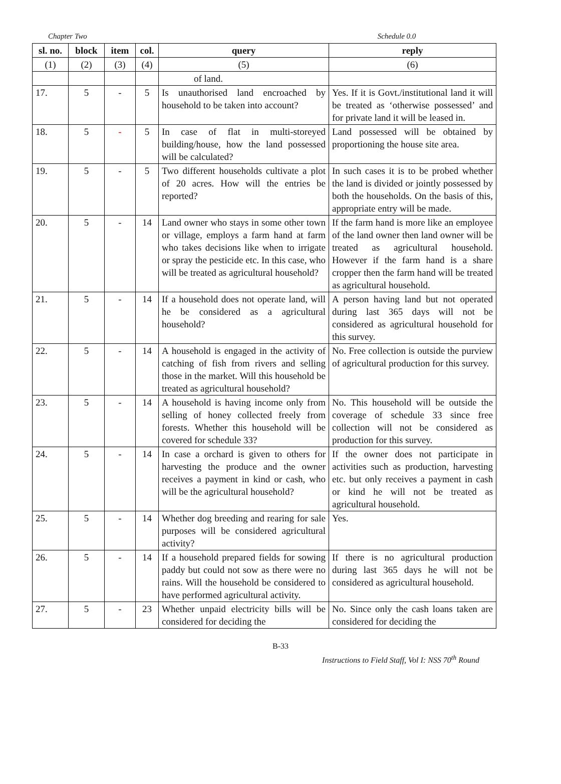Chapter Two Schedule 0.0
| sl. no. | block | item | col. | query | reply |
| --- | --- | --- | --- | --- | --- |
| (1) | (2) | (3) | (4) | (5) | (6) |
| | | | | of land. | |
| 17. | 5 | - | 5 | Is unauthorised land encroached by household to be taken into account? | Yes. If it is Govt./institutional land it will be treated as ‘otherwise possessed’ and for private land it will be leased in. |
| 18. | 5 | - | 5 | In case of flat in multi-storeyed building/house, how the land possessed will be calculated? | Land possessed will be obtained by proportioning the house site area. |
| 19. | 5 | - | 5 | Two different households cultivate a plot of 20 acres. How will the entries be reported? | In such cases it is to be probed whether the land is divided or jointly possessed by both the households. On the basis of this, appropriate entry will be made. |
| 20. | 5 | - | 14 | Land owner who stays in some other town or village, employs a farm hand at farm who takes decisions like when to irrigate or spray the pesticide etc. In this case, who will be treated as agricultural household? | If the farm hand is more like an employee of the land owner then land owner will be treated as agricultural household. However if the farm hand is a share cropper then the farm hand will be treated as agricultural household. |
| 21. | 5 | - | 14 | If a household does not operate land, will he be considered as a agricultural household? | A person having land but not operated during last 365 days will not be considered as agricultural household for this survey. |
| 22. | 5 | - | 14 | A household is engaged in the activity of catching of fish from rivers and selling those in the market. Will this household be treated as agricultural household? | No. Free collection is outside the purview of agricultural production for this survey. |
| 23. | 5 | - | 14 | A household is having income only from selling of honey collected freely from forests. Whether this household will be covered for schedule 33? | No. This household will be outside the coverage of schedule 33 since free collection will not be considered as production for this survey. |
| 24. | 5 | - | 14 | In case a orchard is given to others for harvesting the produce and the owner receives a payment in kind or cash, who will be the agricultural household? | If the owner does not participate in activities such as production, harvesting etc. but only receives a payment in cash or kind he will not be treated as agricultural household. |
| 25. | 5 | - | 14 | Whether dog breeding and rearing for sale purposes will be considered agricultural activity? | Yes. |
| 26. | 5 | - | 14 | If a household prepared fields for sowing paddy but could not sow as there were no rains. Will the household be considered to have performed agricultural activity. | If there is no agricultural production during last 365 days he will not be considered as agricultural household. |
| 27. | 5 | - | 23 | Whether unpaid electricity bills will be considered for deciding the | No. Since only the cash loans taken are considered for deciding the |
B-33
Instructions to Field Staff, Vol I: NSS 70<sup>th</sup> Round